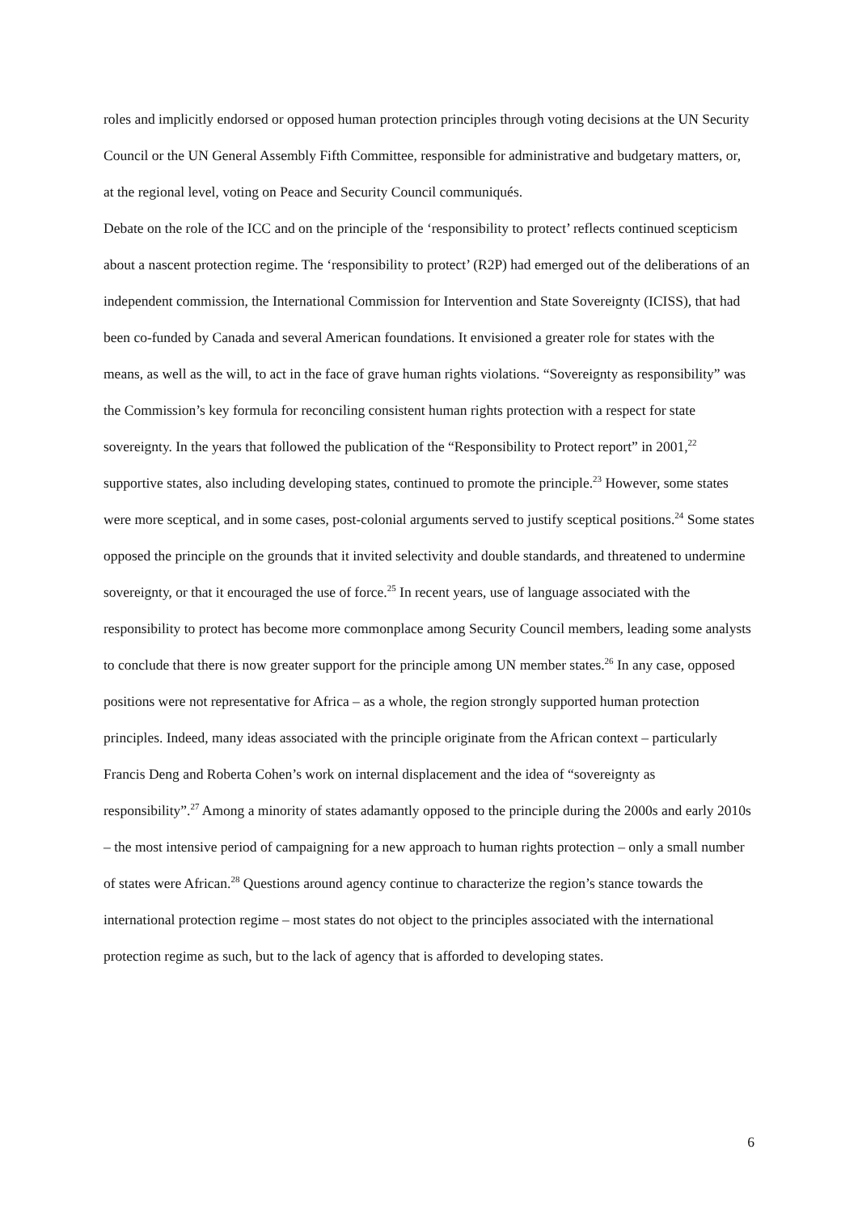roles and implicitly endorsed or opposed human protection principles through voting decisions at the UN Security Council or the UN General Assembly Fifth Committee, responsible for administrative and budgetary matters, or, at the regional level, voting on Peace and Security Council communiqués.
Debate on the role of the ICC and on the principle of the ‘responsibility to protect’ reflects continued scepticism about a nascent protection regime. The ‘responsibility to protect’ (R2P) had emerged out of the deliberations of an independent commission, the International Commission for Intervention and State Sovereignty (ICISS), that had been co-funded by Canada and several American foundations. It envisioned a greater role for states with the means, as well as the will, to act in the face of grave human rights violations. “Sovereignty as responsibility” was the Commission’s key formula for reconciling consistent human rights protection with a respect for state sovereignty. In the years that followed the publication of the “Responsibility to Protect report” in 2001,<sup>22</sup> supportive states, also including developing states, continued to promote the principle.<sup>23</sup> However, some states were more sceptical, and in some cases, post-colonial arguments served to justify sceptical positions.<sup>24</sup> Some states opposed the principle on the grounds that it invited selectivity and double standards, and threatened to undermine sovereignty, or that it encouraged the use of force.<sup>25</sup> In recent years, use of language associated with the responsibility to protect has become more commonplace among Security Council members, leading some analysts to conclude that there is now greater support for the principle among UN member states.<sup>26</sup> In any case, opposed positions were not representative for Africa – as a whole, the region strongly supported human protection principles. Indeed, many ideas associated with the principle originate from the African context – particularly Francis Deng and Roberta Cohen’s work on internal displacement and the idea of “sovereignty as responsibility”.<sup>27</sup> Among a minority of states adamantly opposed to the principle during the 2000s and early 2010s – the most intensive period of campaigning for a new approach to human rights protection – only a small number of states were African.<sup>28</sup> Questions around agency continue to characterize the region’s stance towards the international protection regime – most states do not object to the principles associated with the international protection regime as such, but to the lack of agency that is afforded to developing states.
6